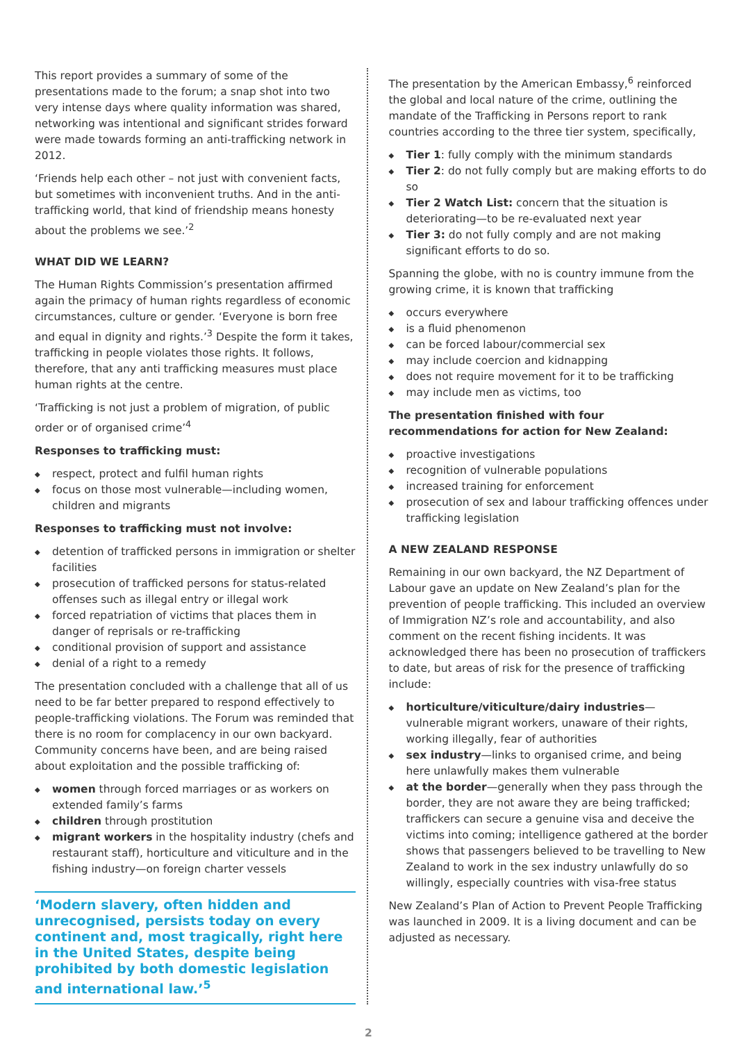This report provides a summary of some of the presentations made to the forum; a snap shot into two very intense days where quality information was shared, networking was intentional and significant strides forward were made towards forming an anti-trafficking network in 2012.
‘Friends help each other – not just with convenient facts, but sometimes with inconvenient truths. And in the anti-trafficking world, that kind of friendship means honesty about the problems we see.’<sup>2</sup>
WHAT DID WE LEARN?
The Human Rights Commission’s presentation affirmed again the primacy of human rights regardless of economic circumstances, culture or gender. ‘Everyone is born free and equal in dignity and rights.’<sup>3</sup> Despite the form it takes, trafficking in people violates those rights. It follows, therefore, that any anti trafficking measures must place human rights at the centre.
‘Trafficking is not just a problem of migration, of public order or of organised crime’<sup>4</sup>
Responses to trafficking must:
◆ respect, protect and fulfil human rights
◆ focus on those most vulnerable—including women, children and migrants
Responses to trafficking must not involve:
◆ detention of trafficked persons in immigration or shelter facilities
◆ prosecution of trafficked persons for status-related offenses such as illegal entry or illegal work
◆ forced repatriation of victims that places them in danger of reprisals or re-trafficking
◆ conditional provision of support and assistance
◆ denial of a right to a remedy
The presentation concluded with a challenge that all of us need to be far better prepared to respond effectively to people-trafficking violations. The Forum was reminded that there is no room for complacency in our own backyard. Community concerns have been, and are being raised about exploitation and the possible trafficking of:
◆ women through forced marriages or as workers on extended family’s farms
◆ children through prostitution
◆ migrant workers in the hospitality industry (chefs and restaurant staff), horticulture and viticulture and in the fishing industry—on foreign charter vessels
‘Modern slavery, often hidden and unrecognised, persists today on every continent and, most tragically, right here in the United States, despite being prohibited by both domestic legislation and international law.’<sup>5</sup>
The presentation by the American Embassy,<sup>6</sup> reinforced the global and local nature of the crime, outlining the mandate of the Trafficking in Persons report to rank countries according to the three tier system, specifically,
◆ Tier 1: fully comply with the minimum standards
◆ Tier 2: do not fully comply but are making efforts to do so
◆ Tier 2 Watch List: concern that the situation is deteriorating—to be re-evaluated next year
◆ Tier 3: do not fully comply and are not making significant efforts to do so.
Spanning the globe, with no is country immune from the growing crime, it is known that trafficking
◆ occurs everywhere
◆ is a fluid phenomenon
◆ can be forced labour/commercial sex
◆ may include coercion and kidnapping
◆ does not require movement for it to be trafficking
◆ may include men as victims, too
The presentation finished with four recommendations for action for New Zealand:
◆ proactive investigations
◆ recognition of vulnerable populations
◆ increased training for enforcement
◆ prosecution of sex and labour trafficking offences under trafficking legislation
A NEW ZEALAND RESPONSE
Remaining in our own backyard, the NZ Department of Labour gave an update on New Zealand’s plan for the prevention of people trafficking. This included an overview of Immigration NZ’s role and accountability, and also comment on the recent fishing incidents. It was acknowledged there has been no prosecution of traffickers to date, but areas of risk for the presence of trafficking include:
◆ horticulture/viticulture/dairy industries—vulnerable migrant workers, unaware of their rights, working illegally, fear of authorities
◆ sex industry—links to organised crime, and being here unlawfully makes them vulnerable
◆ at the border—generally when they pass through the border, they are not aware they are being trafficked; traffickers can secure a genuine visa and deceive the victims into coming; intelligence gathered at the border shows that passengers believed to be travelling to New Zealand to work in the sex industry unlawfully do so willingly, especially countries with visa-free status
New Zealand’s Plan of Action to Prevent People Trafficking was launched in 2009. It is a living document and can be adjusted as necessary.
2